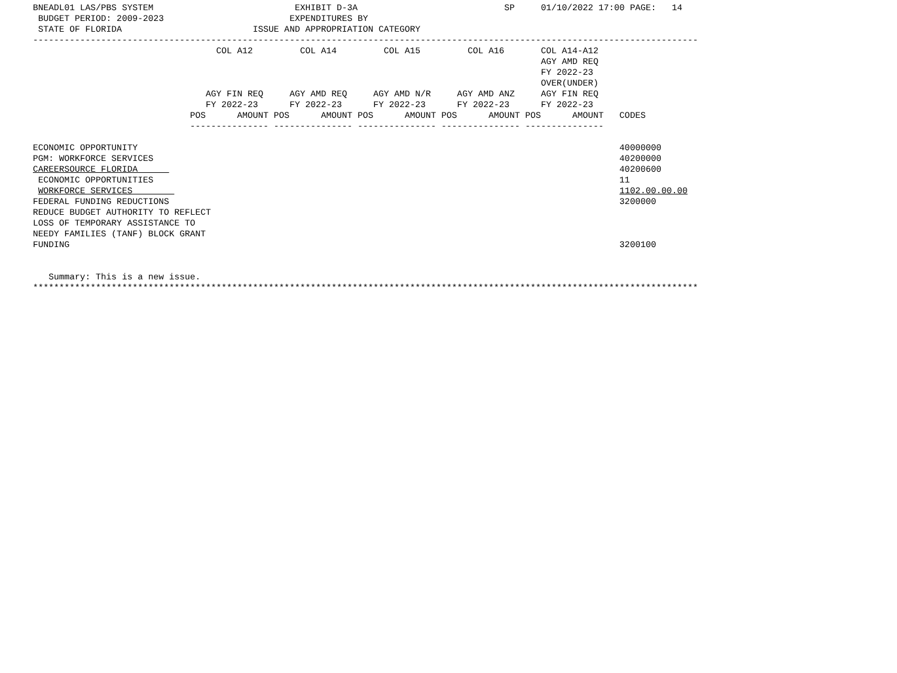BNEADL01 LAS/PBS SYSTEM                           EXHIBIT D-3A                            SP     01/10/2022 17:00 PAGE:   14
 BUDGET PERIOD: 2009-2023                        EXPENDITURES BY
 STATE OF FLORIDA                         ISSUE AND APPROPRIATION CATEGORY
-------------------------------------------------------------------------------------------------------------------------------
                                   COL A12         COL A14         COL A15         COL A16       COL A14-A12
                                                                                                 AGY AMD REQ
                                                                                                 FY 2022-23
                                                                                                 OVER(UNDER)
                                 AGY FIN REQ     AGY AMD REQ     AGY AMD N/R     AGY AMD ANZ     AGY FIN REQ
                                 FY 2022-23      FY 2022-23      FY 2022-23      FY 2022-23      FY 2022-23
                              POS      AMOUNT POS      AMOUNT POS      AMOUNT POS      AMOUNT POS      AMOUNT   CODES
                              --------------- --------------- --------------- --------------- ---------------

ECONOMIC OPPORTUNITY                                                                                            40000000
PGM: WORKFORCE SERVICES                                                                                         40200000
CAREERSOURCE FLORIDA                                                                                            40200600
 ECONOMIC OPPORTUNITIES                                                                                         11
 WORKFORCE SERVICES                                                                                             1102.00.00.00
FEDERAL FUNDING REDUCTIONS                                                                                      3200000
REDUCE BUDGET AUTHORITY TO REFLECT
LOSS OF TEMPORARY ASSISTANCE TO
NEEDY FAMILIES (TANF) BLOCK GRANT
FUNDING                                                                                                         3200100


   Summary: This is a new issue.
*******************************************************************************************************************************